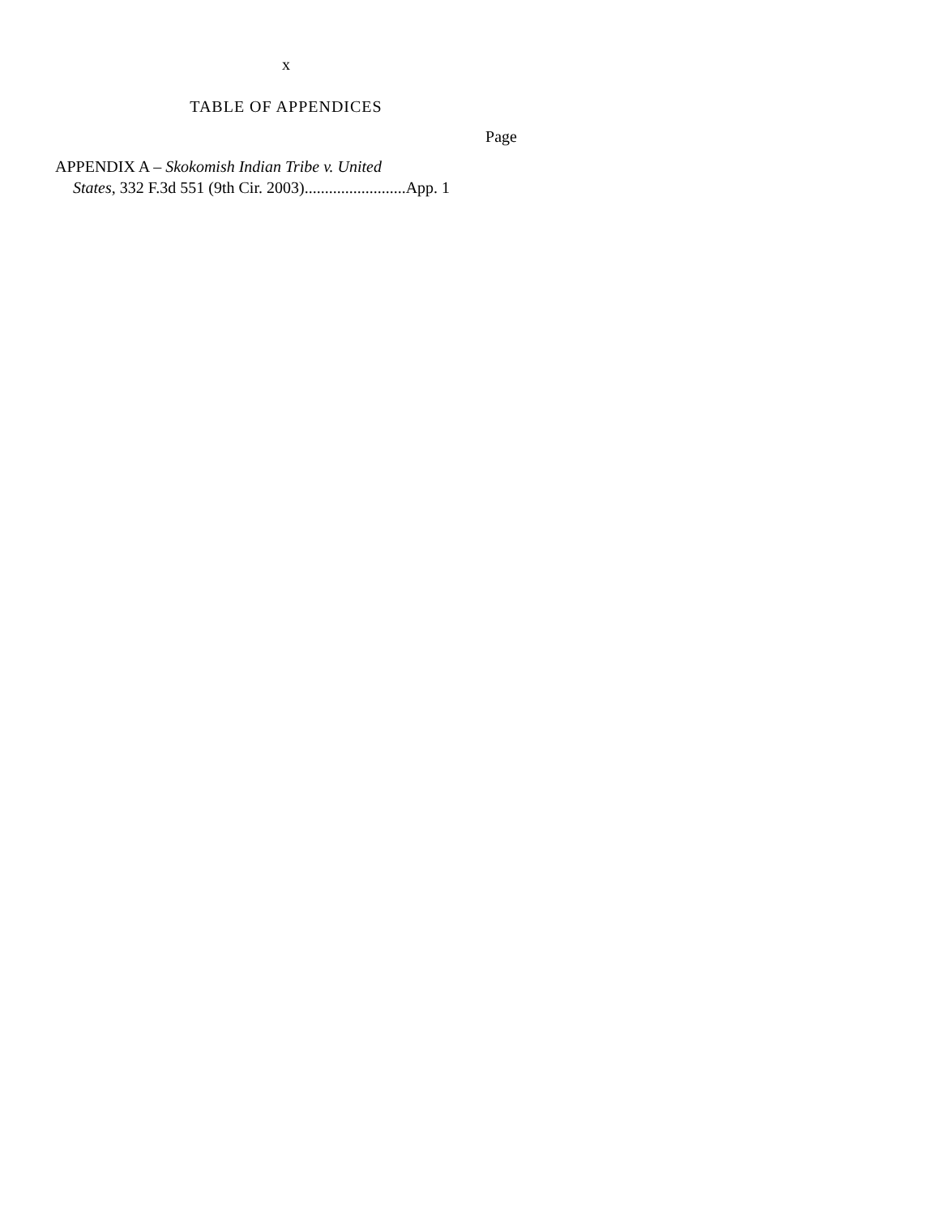x
TABLE OF APPENDICES
Page
APPENDIX A – Skokomish Indian Tribe v. United
States, 332 F.3d 551 (9th Cir. 2003).........................App. 1